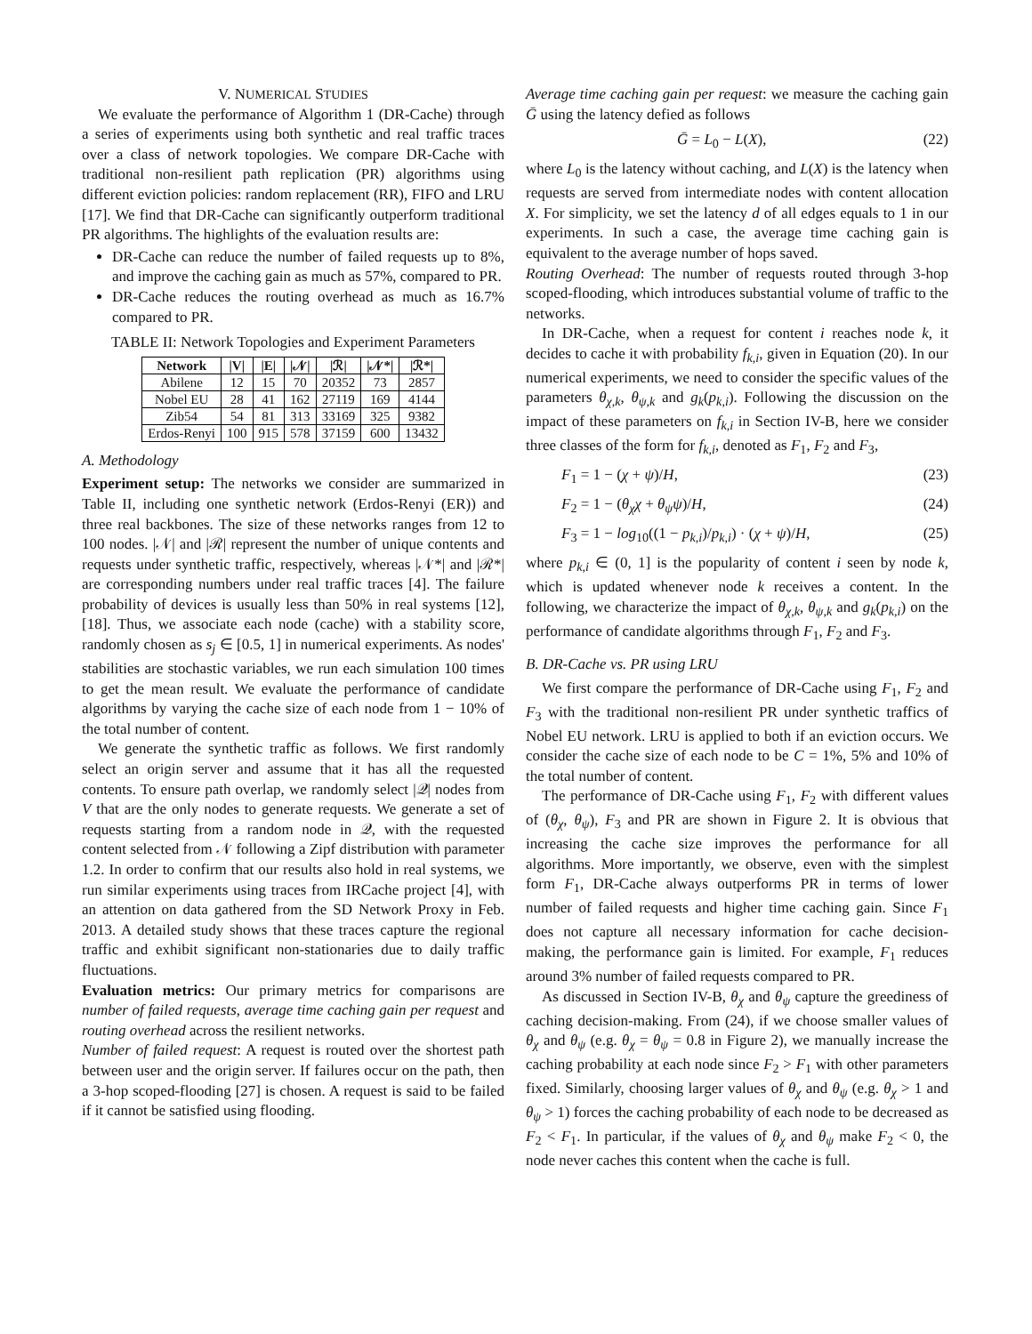V. NUMERICAL STUDIES
We evaluate the performance of Algorithm 1 (DR-Cache) through a series of experiments using both synthetic and real traffic traces over a class of network topologies. We compare DR-Cache with traditional non-resilient path replication (PR) algorithms using different eviction policies: random replacement (RR), FIFO and LRU [17]. We find that DR-Cache can significantly outperform traditional PR algorithms. The highlights of the evaluation results are:
DR-Cache can reduce the number of failed requests up to 8%, and improve the caching gain as much as 57%, compared to PR.
DR-Cache reduces the routing overhead as much as 16.7% compared to PR.
TABLE II: Network Topologies and Experiment Parameters
| Network | /V/ | /E/ | /𝒩/ | /ℛ/ | /𝒩*/ | /ℛ*/ |
| --- | --- | --- | --- | --- | --- | --- |
| Abilene | 12 | 15 | 70 | 20352 | 73 | 2857 |
| Nobel EU | 28 | 41 | 162 | 27119 | 169 | 4144 |
| Zib54 | 54 | 81 | 313 | 33169 | 325 | 9382 |
| Erdos-Renyi | 100 | 915 | 578 | 37159 | 600 | 13432 |
A. Methodology
Experiment setup: The networks we consider are summarized in Table II, including one synthetic network (Erdos-Renyi (ER)) and three real backbones. The size of these networks ranges from 12 to 100 nodes. |𝒩| and |ℛ| represent the number of unique contents and requests under synthetic traffic, respectively, whereas |𝒩*| and |ℛ*| are corresponding numbers under real traffic traces [4]. The failure probability of devices is usually less than 50% in real systems [12], [18]. Thus, we associate each node (cache) with a stability score, randomly chosen as s<sub>j</sub> ∈ [0.5, 1] in numerical experiments. As nodes' stabilities are stochastic variables, we run each simulation 100 times to get the mean result. We evaluate the performance of candidate algorithms by varying the cache size of each node from 1 − 10% of the total number of content.
We generate the synthetic traffic as follows. We first randomly select an origin server and assume that it has all the requested contents. To ensure path overlap, we randomly select |𝒬| nodes from V that are the only nodes to generate requests. We generate a set of requests starting from a random node in 𝒬, with the requested content selected from 𝒩 following a Zipf distribution with parameter 1.2. In order to confirm that our results also hold in real systems, we run similar experiments using traces from IRCache project [4], with an attention on data gathered from the SD Network Proxy in Feb. 2013. A detailed study shows that these traces capture the regional traffic and exhibit significant non-stationaries due to daily traffic fluctuations.
Evaluation metrics: Our primary metrics for comparisons are number of failed requests, average time caching gain per request and routing overhead across the resilient networks.
Number of failed request: A request is routed over the shortest path between user and the origin server. If failures occur on the path, then a 3-hop scoped-flooding [27] is chosen. A request is said to be failed if it cannot be satisfied using flooding.
Average time caching gain per request: we measure the caching gain Ḡ using the latency defied as follows
Ḡ = L<sub>0</sub> − L(X), (22)
where L<sub>0</sub> is the latency without caching, and L(X) is the latency when requests are served from intermediate nodes with content allocation X. For simplicity, we set the latency d of all edges equals to 1 in our experiments. In such a case, the average time caching gain is equivalent to the average number of hops saved.
Routing Overhead: The number of requests routed through 3-hop scoped-flooding, which introduces substantial volume of traffic to the networks.
In DR-Cache, when a request for content i reaches node k, it decides to cache it with probability f<sub>k,i</sub>, given in Equation (20). In our numerical experiments, we need to consider the specific values of the parameters θ<sub>χ,k</sub>, θ<sub>ψ,k</sub> and g<sub>k</sub>(p<sub>k,i</sub>). Following the discussion on the impact of these parameters on f<sub>k,i</sub> in Section IV-B, here we consider three classes of the form for f<sub>k,i</sub>, denoted as F<sub>1</sub>, F<sub>2</sub> and F<sub>3</sub>,
F<sub>1</sub> = 1 − (χ + ψ)/H, (23)
F<sub>2</sub> = 1 − (θ<sub>χ</sub>χ + θ<sub>ψ</sub>ψ)/H, (24)
F<sub>3</sub> = 1 − log<sub>10</sub>((1 − p<sub>k,i</sub>)/p<sub>k,i</sub>) · (χ + ψ)/H, (25)
where p<sub>k,i</sub> ∈ (0, 1] is the popularity of content i seen by node k, which is updated whenever node k receives a content. In the following, we characterize the impact of θ<sub>χ,k</sub>, θ<sub>ψ,k</sub> and g<sub>k</sub>(p<sub>k,i</sub>) on the performance of candidate algorithms through F<sub>1</sub>, F<sub>2</sub> and F<sub>3</sub>.
B. DR-Cache vs. PR using LRU
We first compare the performance of DR-Cache using F<sub>1</sub>, F<sub>2</sub> and F<sub>3</sub> with the traditional non-resilient PR under synthetic traffics of Nobel EU network. LRU is applied to both if an eviction occurs. We consider the cache size of each node to be C = 1%, 5% and 10% of the total number of content.
The performance of DR-Cache using F<sub>1</sub>, F<sub>2</sub> with different values of (θ<sub>χ</sub>, θ<sub>ψ</sub>), F<sub>3</sub> and PR are shown in Figure 2. It is obvious that increasing the cache size improves the performance for all algorithms. More importantly, we observe, even with the simplest form F<sub>1</sub>, DR-Cache always outperforms PR in terms of lower number of failed requests and higher time caching gain. Since F<sub>1</sub> does not capture all necessary information for cache decision-making, the performance gain is limited. For example, F<sub>1</sub> reduces around 3% number of failed requests compared to PR.
As discussed in Section IV-B, θ<sub>χ</sub> and θ<sub>ψ</sub> capture the greediness of caching decision-making. From (24), if we choose smaller values of θ<sub>χ</sub> and θ<sub>ψ</sub> (e.g. θ<sub>χ</sub> = θ<sub>ψ</sub> = 0.8 in Figure 2), we manually increase the caching probability at each node since F<sub>2</sub> > F<sub>1</sub> with other parameters fixed. Similarly, choosing larger values of θ<sub>χ</sub> and θ<sub>ψ</sub> (e.g. θ<sub>χ</sub> > 1 and θ<sub>ψ</sub> > 1) forces the caching probability of each node to be decreased as F<sub>2</sub> < F<sub>1</sub>. In particular, if the values of θ<sub>χ</sub> and θ<sub>ψ</sub> make F<sub>2</sub> < 0, the node never caches this content when the cache is full.